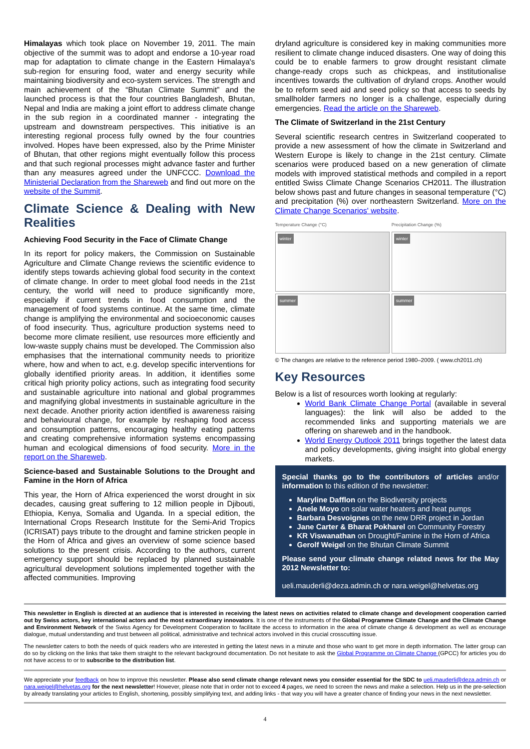Himalayas which took place on November 19, 2011. The main objective of the summit was to adopt and endorse a 10-year road map for adaptation to climate change in the Eastern Himalaya's sub-region for ensuring food, water and energy security while maintaining biodiversity and eco-system services. The strength and main achievement of the “Bhutan Climate Summit” and the launched process is that the four countries Bangladesh, Bhutan, Nepal and India are making a joint effort to address climate change in the sub region in a coordinated manner - integrating the upstream and downstream perspectives. This initiative is an interesting regional process fully owned by the four countries involved. Hopes have been expressed, also by the Prime Minister of Bhutan, that other regions might eventually follow this process and that such regional processes might advance faster and further than any measures agreed under the UNFCCC. Download the Ministerial Declaration from the Shareweb and find out more on the website of the Summit.
Climate Science & Dealing with New Realities
Achieving Food Security in the Face of Climate Change
In its report for policy makers, the Commission on Sustainable Agriculture and Climate Change reviews the scientific evidence to identify steps towards achieving global food security in the context of climate change. In order to meet global food needs in the 21st century, the world will need to produce significantly more, especially if current trends in food consumption and the management of food systems continue. At the same time, climate change is amplifying the environmental and socioeconomic causes of food insecurity. Thus, agriculture production systems need to become more climate resilient, use resources more efficiently and low-waste supply chains must be developed. The Commission also emphasises that the international community needs to prioritize where, how and when to act, e.g. develop specific interventions for globally identified priority areas. In addition, it identifies some critical high priority policy actions, such as integrating food security and sustainable agriculture into national and global programmes and magnifying global investments in sustainable agriculture in the next decade. Another priority action identified is awareness raising and behavioural change, for example by reshaping food access and consumption patterns, encouraging healthy eating patterns and creating comprehensive information systems encompassing human and ecological dimensions of food security. More in the report on the Shareweb.
Science-based and Sustainable Solutions to the Drought and Famine in the Horn of Africa
This year, the Horn of Africa experienced the worst drought in six decades, causing great suffering to 12 million people in Djibouti, Ethiopia, Kenya, Somalia and Uganda. In a special edition, the International Crops Research Institute for the Semi-Arid Tropics (ICRISAT) pays tribute to the drought and famine stricken people in the Horn of Africa and gives an overview of some science based solutions to the present crisis. According to the authors, current emergency support should be replaced by planned sustainable agricultural development solutions implemented together with the affected communities. Improving
dryland agriculture is considered key in making communities more resilient to climate change induced disasters. One way of doing this could be to enable farmers to grow drought resistant climate change-ready crops such as chickpeas, and institutionalise incentives towards the cultivation of dryland crops. Another would be to reform seed aid and seed policy so that access to seeds by smallholder farmers no longer is a challenge, especially during emergencies. Read the article on the Shareweb.
The Climate of Switzerland in the 21st Century
Several scientific research centres in Switzerland cooperated to provide a new assessment of how the climate in Switzerland and Western Europe is likely to change in the 21st century. Climate scenarios were produced based on a new generation of climate models with improved statistical methods and compiled in a report entitled Swiss Climate Change Scenarios CH2011. The illustration below shows past and future changes in seasonal temperature (°C) and precipitation (%) over northeastern Switzerland. More on the Climate Change Scenarios' website.
Temperature Change (°C)
Precipitation Change (%)
winter
winter
summer
summer
© The changes are relative to the reference period 1980–2009. ( www.ch2011.ch)
Key Resources
Below is a list of resources worth looking at regularly:
World Bank Climate Change Portal (available in several languages): the link will also be added to the recommended links and supporting materials we are offering on shareweb and in the handbook.
World Energy Outlook 2011 brings together the latest data and policy developments, giving insight into global energy markets.
Special thanks go to the contributors of articles and/or information to this edition of the newsletter:
Maryline Dafflon on the Biodiversity projects
Anele Moyo on solar water heaters and heat pumps
Barbara Desvoignes on the new DRR project in Jordan
Jane Carter & Bharat Pokharel on Community Forestry
KR Viswanathan on Drought/Famine in the Horn of Africa
Gerolf Weigel on the Bhutan Climate Summit
Please send your climate change related news for the May 2012 Newsletter to:
ueli.mauderli@deza.admin.ch or nara.weigel@helvetas.org
This newsletter in English is directed at an audience that is interested in receiving the latest news on activities related to climate change and development cooperation carried out by Swiss actors, key international actors and the most extraordinary innovators. It is one of the instruments of the Global Programme Climate Change and the Climate Change and Environment Network of the Swiss Agency for Development Cooperation to facilitate the access to information in the area of climate change & development as well as encourage dialogue, mutual understanding and trust between all political, administrative and technical actors involved in this crucial crosscutting issue.
The newsletter caters to both the needs of quick readers who are interested in getting the latest news in a minute and those who want to get more in depth information. The latter group can do so by clicking on the links that take them straight to the relevant background documentation. Do not hesitate to ask the Global Programme on Climate Change (GPCC) for articles you do not have access to or to subscribe to the distribution list.
We appreciate your feedback on how to improve this newsletter. Please also send climate change relevant news you consider essential for the SDC to ueli.mauderli@deza.admin.ch or nara.weigel@helvetas.org for the next newsletter! However, please note that in order not to exceed 4 pages, we need to screen the news and make a selection. Help us in the pre-selection by already translating your articles to English, shortening, possibly simplifying text, and adding links - that way you will have a greater chance of finding your news in the next newsletter.
4